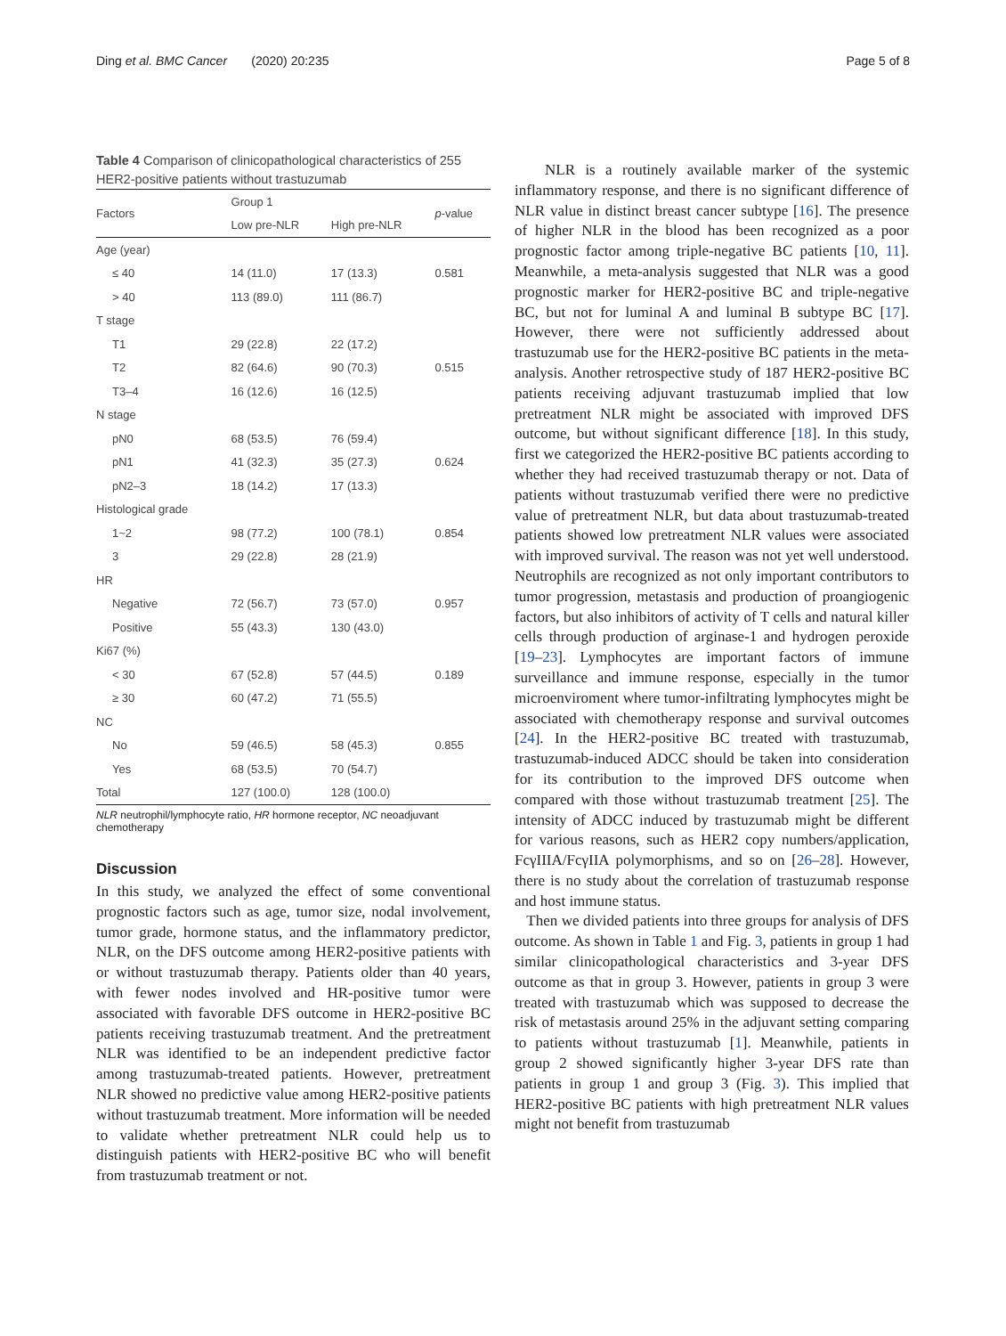Ding et al. BMC Cancer (2020) 20:235 Page 5 of 8
Table 4 Comparison of clinicopathological characteristics of 255 HER2-positive patients without trastuzumab
| Factors | Group 1 | | p -value |
| --- | --- | --- | --- |
| | Low pre-NLR | High pre-NLR | |
| Age (year) | | | |
| ≤ 40 | 14 (11.0) | 17 (13.3) | 0.581 |
| > 40 | 113 (89.0) | 111 (86.7) | |
| T stage | | | |
| T1 | 29 (22.8) | 22 (17.2) | |
| T2 | 82 (64.6) | 90 (70.3) | 0.515 |
| T3–4 | 16 (12.6) | 16 (12.5) | |
| N stage | | | |
| pN0 | 68 (53.5) | 76 (59.4) | |
| pN1 | 41 (32.3) | 35 (27.3) | 0.624 |
| pN2–3 | 18 (14.2) | 17 (13.3) | |
| Histological grade | | | |
| 1~2 | 98 (77.2) | 100 (78.1) | 0.854 |
| 3 | 29 (22.8) | 28 (21.9) | |
| HR | | | |
| Negative | 72 (56.7) | 73 (57.0) | 0.957 |
| Positive | 55 (43.3) | 130 (43.0) | |
| Ki67 (%) | | | |
| < 30 | 67 (52.8) | 57 (44.5) | 0.189 |
| ≥ 30 | 60 (47.2) | 71 (55.5) | |
| NC | | | |
| No | 59 (46.5) | 58 (45.3) | 0.855 |
| Yes | 68 (53.5) | 70 (54.7) | |
| Total | 127 (100.0) | 128 (100.0) | |
NLR neutrophil/lymphocyte ratio, HR hormone receptor, NC neoadjuvant chemotherapy
Discussion
In this study, we analyzed the effect of some conventional prognostic factors such as age, tumor size, nodal involvement, tumor grade, hormone status, and the inflammatory predictor, NLR, on the DFS outcome among HER2-positive patients with or without trastuzumab therapy. Patients older than 40 years, with fewer nodes involved and HR-positive tumor were associated with favorable DFS outcome in HER2-positive BC patients receiving trastuzumab treatment. And the pretreatment NLR was identified to be an independent predictive factor among trastuzumab-treated patients. However, pretreatment NLR showed no predictive value among HER2-positive patients without trastuzumab treatment. More information will be needed to validate whether pretreatment NLR could help us to distinguish patients with HER2-positive BC who will benefit from trastuzumab treatment or not.
NLR is a routinely available marker of the systemic inflammatory response, and there is no significant difference of NLR value in distinct breast cancer subtype [16]. The presence of higher NLR in the blood has been recognized as a poor prognostic factor among triple-negative BC patients [10, 11]. Meanwhile, a meta-analysis suggested that NLR was a good prognostic marker for HER2-positive BC and triple-negative BC, but not for luminal A and luminal B subtype BC [17]. However, there were not sufficiently addressed about trastuzumab use for the HER2-positive BC patients in the meta-analysis. Another retrospective study of 187 HER2-positive BC patients receiving adjuvant trastuzumab implied that low pretreatment NLR might be associated with improved DFS outcome, but without significant difference [18]. In this study, first we categorized the HER2-positive BC patients according to whether they had received trastuzumab therapy or not. Data of patients without trastuzumab verified there were no predictive value of pretreatment NLR, but data about trastuzumab-treated patients showed low pretreatment NLR values were associated with improved survival. The reason was not yet well understood. Neutrophils are recognized as not only important contributors to tumor progression, metastasis and production of proangiogenic factors, but also inhibitors of activity of T cells and natural killer cells through production of arginase-1 and hydrogen peroxide [19–23]. Lymphocytes are important factors of immune surveillance and immune response, especially in the tumor microenviroment where tumor-infiltrating lymphocytes might be associated with chemotherapy response and survival outcomes [24]. In the HER2-positive BC treated with trastuzumab, trastuzumab-induced ADCC should be taken into consideration for its contribution to the improved DFS outcome when compared with those without trastuzumab treatment [25]. The intensity of ADCC induced by trastuzumab might be different for various reasons, such as HER2 copy numbers/application, FcγIIIA/FcγIIA polymorphisms, and so on [26–28]. However, there is no study about the correlation of trastuzumab response and host immune status.
Then we divided patients into three groups for analysis of DFS outcome. As shown in Table 1 and Fig. 3, patients in group 1 had similar clinicopathological characteristics and 3-year DFS outcome as that in group 3. However, patients in group 3 were treated with trastuzumab which was supposed to decrease the risk of metastasis around 25% in the adjuvant setting comparing to patients without trastuzumab [1]. Meanwhile, patients in group 2 showed significantly higher 3-year DFS rate than patients in group 1 and group 3 (Fig. 3). This implied that HER2-positive BC patients with high pretreatment NLR values might not benefit from trastuzumab